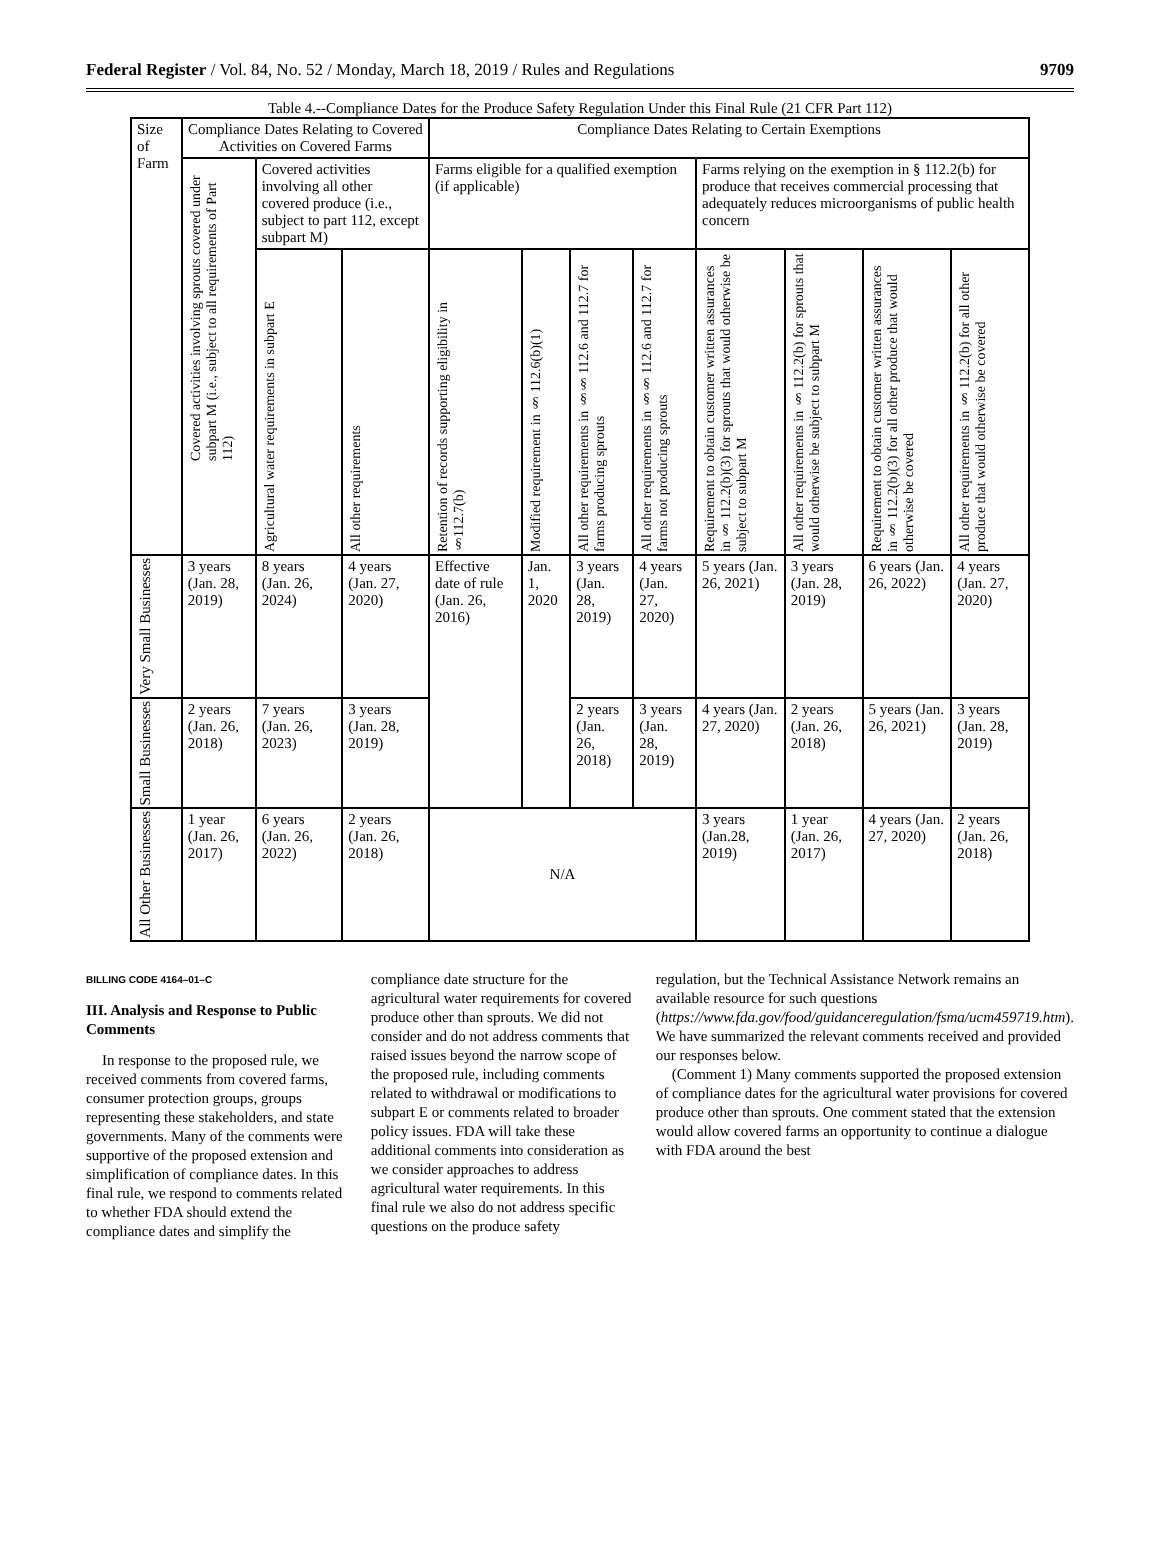Federal Register / Vol. 84, No. 52 / Monday, March 18, 2019 / Rules and Regulations 9709
Table 4.--Compliance Dates for the Produce Safety Regulation Under this Final Rule (21 CFR Part 112)
| Size of Farm | Compliance Dates Relating to Covered Activities on Covered Farms | | | Compliance Dates Relating to Certain Exemptions | | | | | | | |
| --- | --- | --- | --- | --- | --- | --- | --- | --- | --- | --- | --- |
| | Covered activities involving sprouts covered under subpart M (i.e., subject to all requirements of Part 112) | Covered activities involving all other covered produce (i.e., subject to part 112, except subpart M) | | Farms eligible for a qualified exemption (if applicable) | | | | Farms relying on the exemption in § 112.2(b) for produce that receives commercial processing that adequately reduces microorganisms of public health concern | | | |
| | | Agricultural water requirements in subpart E | All other requirements | Retention of records supporting eligibility in §112.7(b) | Modified requirement in § 112.6(b)(1) | All other requirements in §§ 112.6 and 112.7 for farms producing sprouts | All other requirements in §§ 112.6 and 112.7 for farms not producing sprouts | Requirement to obtain customer written assurances in § 112.2(b)(3) for sprouts that would otherwise be subject to subpart M | All other requirements in § 112.2(b) for sprouts that would otherwise be subject to subpart M | Requirement to obtain customer written assurances in § 112.2(b)(3) for all other produce that would otherwise be covered | All other requirements in § 112.2(b) for all other produce that would otherwise be covered |
| Very Small Businesses | 3 years (Jan. 28, 2019) | 8 years (Jan. 26, 2024) | 4 years (Jan. 27, 2020) | Effective date of rule (Jan. 26, 2016) | Jan. 1, 2020 | 3 years (Jan. 28, 2019) | 4 years (Jan. 27, 2020) | 5 years (Jan. 26, 2021) | 3 years (Jan. 28, 2019) | 6 years (Jan. 26, 2022) | 4 years (Jan. 27, 2020) |
| Small Businesses | 2 years (Jan. 26, 2018) | 7 years (Jan. 26, 2023) | 3 years (Jan. 28, 2019) | | | 2 years (Jan. 26, 2018) | 3 years (Jan. 28, 2019) | 4 years (Jan. 27, 2020) | 2 years (Jan. 26, 2018) | 5 years (Jan. 26, 2021) | 3 years (Jan. 28, 2019) |
| All Other Businesses | 1 year (Jan. 26, 2017) | 6 years (Jan. 26, 2022) | 2 years (Jan. 26, 2018) | N/A | | | | 3 years (Jan.28, 2019) | 1 year (Jan. 26, 2017) | 4 years (Jan. 27, 2020) | 2 years (Jan. 26, 2018) |
BILLING CODE 4164–01–C
III. Analysis and Response to Public Comments
In response to the proposed rule, we received comments from covered farms, consumer protection groups, groups representing these stakeholders, and state governments. Many of the comments were supportive of the proposed extension and simplification of compliance dates. In this final rule, we respond to comments related to whether FDA should extend the compliance dates and simplify the
compliance date structure for the agricultural water requirements for covered produce other than sprouts. We did not consider and do not address comments that raised issues beyond the narrow scope of the proposed rule, including comments related to withdrawal or modifications to subpart E or comments related to broader policy issues. FDA will take these additional comments into consideration as we consider approaches to address agricultural water requirements. In this final rule we also do not address specific questions on the produce safety
regulation, but the Technical Assistance Network remains an available resource for such questions (https://www.fda.gov/food/guidanceregulation/fsma/ucm459719.htm). We have summarized the relevant comments received and provided our responses below.
(Comment 1) Many comments supported the proposed extension of compliance dates for the agricultural water provisions for covered produce other than sprouts. One comment stated that the extension would allow covered farms an opportunity to continue a dialogue with FDA around the best